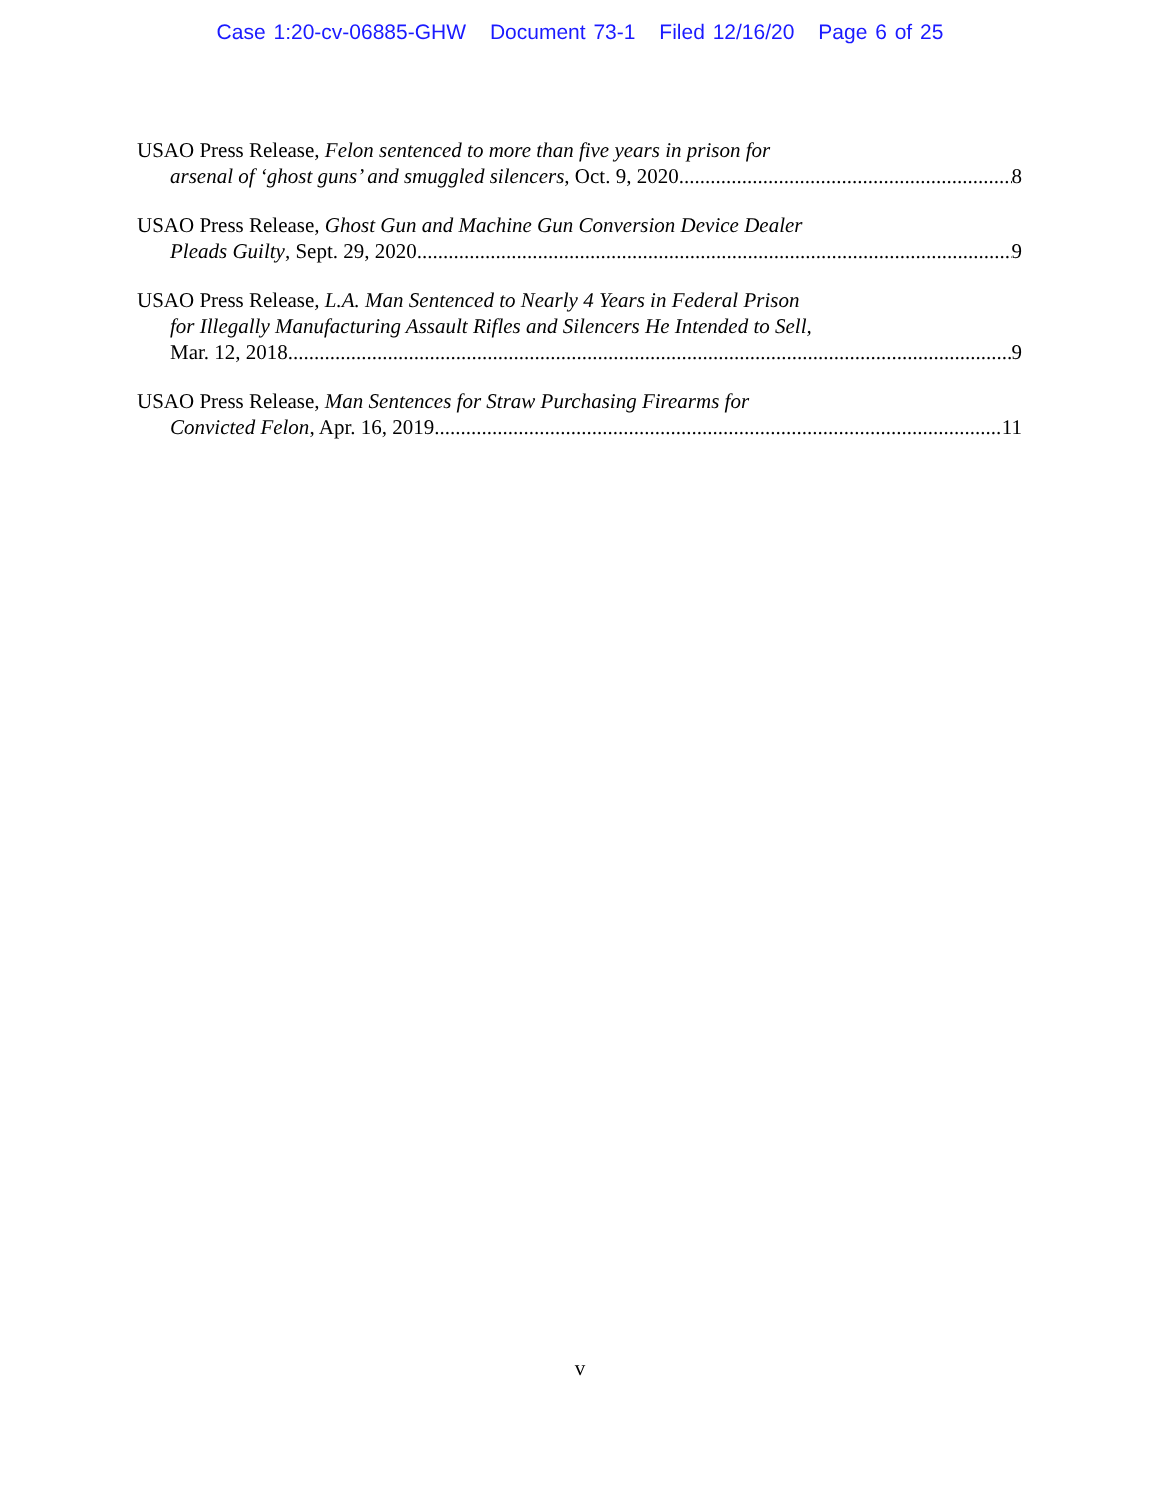Case 1:20-cv-06885-GHW Document 73-1 Filed 12/16/20 Page 6 of 25
USAO Press Release, Felon sentenced to more than five years in prison for
arsenal of ‘ghost guns’ and smuggled silencers, Oct. 9, 2020. 8
USAO Press Release, Ghost Gun and Machine Gun Conversion Device Dealer
Pleads Guilty, Sept. 29, 2020 9
USAO Press Release, L.A. Man Sentenced to Nearly 4 Years in Federal Prison
for Illegally Manufacturing Assault Rifles and Silencers He Intended to Sell,
Mar. 12, 2018. 9
USAO Press Release, Man Sentences for Straw Purchasing Firearms for
Convicted Felon, Apr. 16, 2019. 11
v